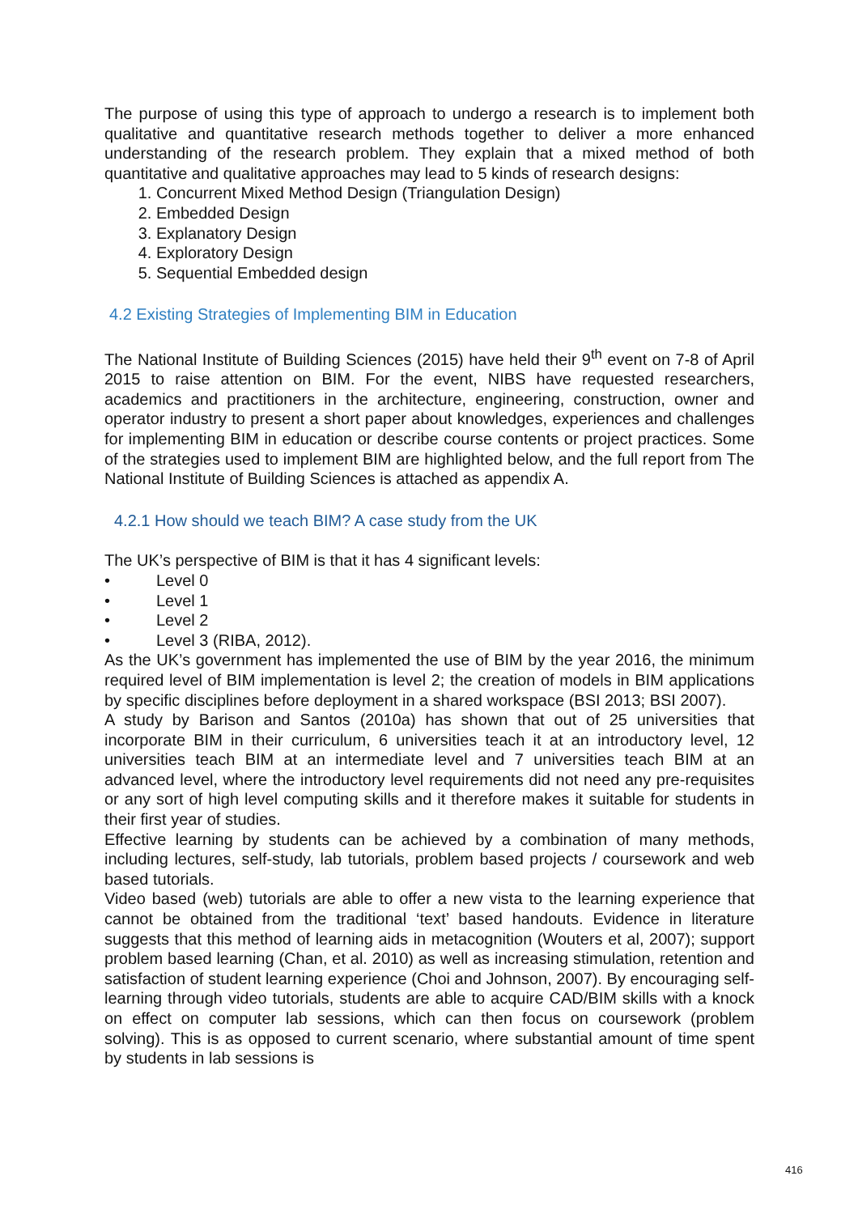The purpose of using this type of approach to undergo a research is to implement both qualitative and quantitative research methods together to deliver a more enhanced understanding of the research problem. They explain that a mixed method of both quantitative and qualitative approaches may lead to 5 kinds of research designs:
1. Concurrent Mixed Method Design (Triangulation Design)
2. Embedded Design
3. Explanatory Design
4. Exploratory Design
5. Sequential Embedded design
4.2 Existing Strategies of Implementing BIM in Education
The National Institute of Building Sciences (2015) have held their 9<sup>th</sup> event on 7-8 of April 2015 to raise attention on BIM. For the event, NIBS have requested researchers, academics and practitioners in the architecture, engineering, construction, owner and operator industry to present a short paper about knowledges, experiences and challenges for implementing BIM in education or describe course contents or project practices. Some of the strategies used to implement BIM are highlighted below, and the full report from The National Institute of Building Sciences is attached as appendix A.
4.2.1 How should we teach BIM? A case study from the UK
The UK’s perspective of BIM is that it has 4 significant levels:
• Level 0
• Level 1
• Level 2
• Level 3 (RIBA, 2012).
As the UK’s government has implemented the use of BIM by the year 2016, the minimum required level of BIM implementation is level 2; the creation of models in BIM applications by specific disciplines before deployment in a shared workspace (BSI 2013; BSI 2007).
A study by Barison and Santos (2010a) has shown that out of 25 universities that incorporate BIM in their curriculum, 6 universities teach it at an introductory level, 12 universities teach BIM at an intermediate level and 7 universities teach BIM at an advanced level, where the introductory level requirements did not need any pre-requisites or any sort of high level computing skills and it therefore makes it suitable for students in their first year of studies.
Effective learning by students can be achieved by a combination of many methods, including lectures, self-study, lab tutorials, problem based projects / coursework and web based tutorials.
Video based (web) tutorials are able to offer a new vista to the learning experience that cannot be obtained from the traditional ‘text’ based handouts. Evidence in literature suggests that this method of learning aids in metacognition (Wouters et al, 2007); support problem based learning (Chan, et al. 2010) as well as increasing stimulation, retention and satisfaction of student learning experience (Choi and Johnson, 2007). By encouraging self-learning through video tutorials, students are able to acquire CAD/BIM skills with a knock on effect on computer lab sessions, which can then focus on coursework (problem solving). This is as opposed to current scenario, where substantial amount of time spent by students in lab sessions is
416